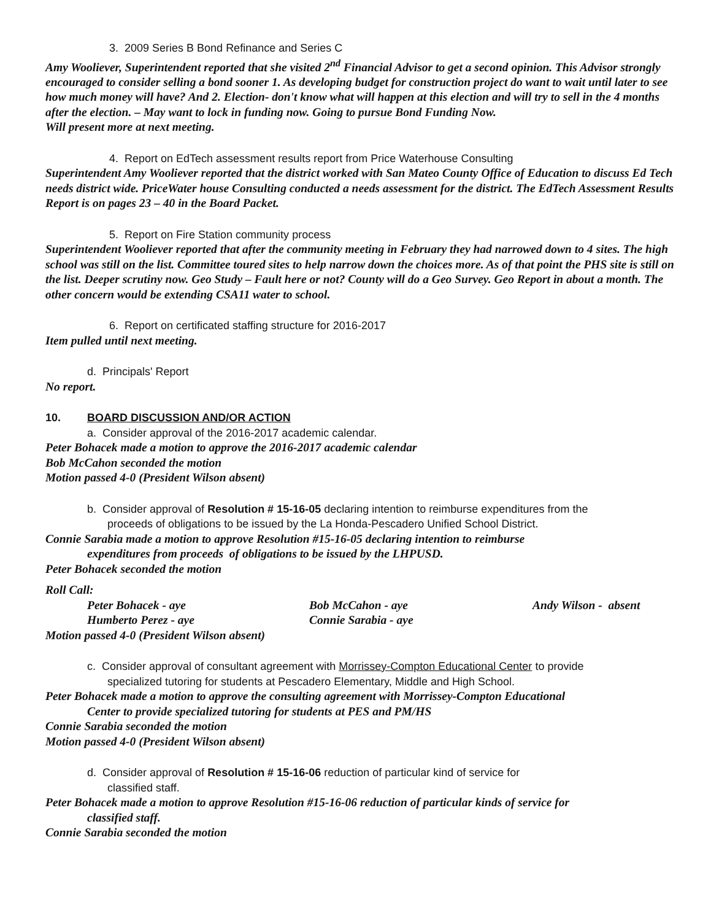3. 2009 Series B Bond Refinance and Series C
Amy Wooliever, Superintendent reported that she visited 2<sup>nd</sup> Financial Advisor to get a second opinion. This Advisor strongly encouraged to consider selling a bond sooner 1. As developing budget for construction project do want to wait until later to see how much money will have? And 2. Election- don't know what will happen at this election and will try to sell in the 4 months after the election. – May want to lock in funding now. Going to pursue Bond Funding Now.
Will present more at next meeting.
4. Report on EdTech assessment results report from Price Waterhouse Consulting
Superintendent Amy Wooliever reported that the district worked with San Mateo County Office of Education to discuss Ed Tech needs district wide. PriceWater house Consulting conducted a needs assessment for the district. The EdTech Assessment Results Report is on pages 23 – 40 in the Board Packet.
5. Report on Fire Station community process
Superintendent Wooliever reported that after the community meeting in February they had narrowed down to 4 sites. The high school was still on the list. Committee toured sites to help narrow down the choices more. As of that point the PHS site is still on the list. Deeper scrutiny now. Geo Study – Fault here or not? County will do a Geo Survey. Geo Report in about a month. The other concern would be extending CSA11 water to school.
6. Report on certificated staffing structure for 2016-2017
Item pulled until next meeting.
d. Principals' Report
No report.
10. BOARD DISCUSSION AND/OR ACTION
a. Consider approval of the 2016-2017 academic calendar.
Peter Bohacek made a motion to approve the 2016-2017 academic calendar
Bob McCahon seconded the motion
Motion passed 4-0 (President Wilson absent)
b. Consider approval of Resolution # 15-16-05 declaring intention to reimburse expenditures from the
proceeds of obligations to be issued by the La Honda-Pescadero Unified School District.
Connie Sarabia made a motion to approve Resolution #15-16-05 declaring intention to reimburse
expenditures from proceeds of obligations to be issued by the LHPUSD.
Peter Bohacek seconded the motion
Roll Call:
Peter Bohacek - aye Bob McCahon - aye Andy Wilson - absent
Humberto Perez - aye Connie Sarabia - aye
Motion passed 4-0 (President Wilson absent)
c. Consider approval of consultant agreement with Morrissey-Compton Educational Center to provide
specialized tutoring for students at Pescadero Elementary, Middle and High School.
Peter Bohacek made a motion to approve the consulting agreement with Morrissey-Compton Educational
Center to provide specialized tutoring for students at PES and PM/HS
Connie Sarabia seconded the motion
Motion passed 4-0 (President Wilson absent)
d. Consider approval of Resolution # 15-16-06 reduction of particular kind of service for
classified staff.
Peter Bohacek made a motion to approve Resolution #15-16-06 reduction of particular kinds of service for
classified staff.
Connie Sarabia seconded the motion